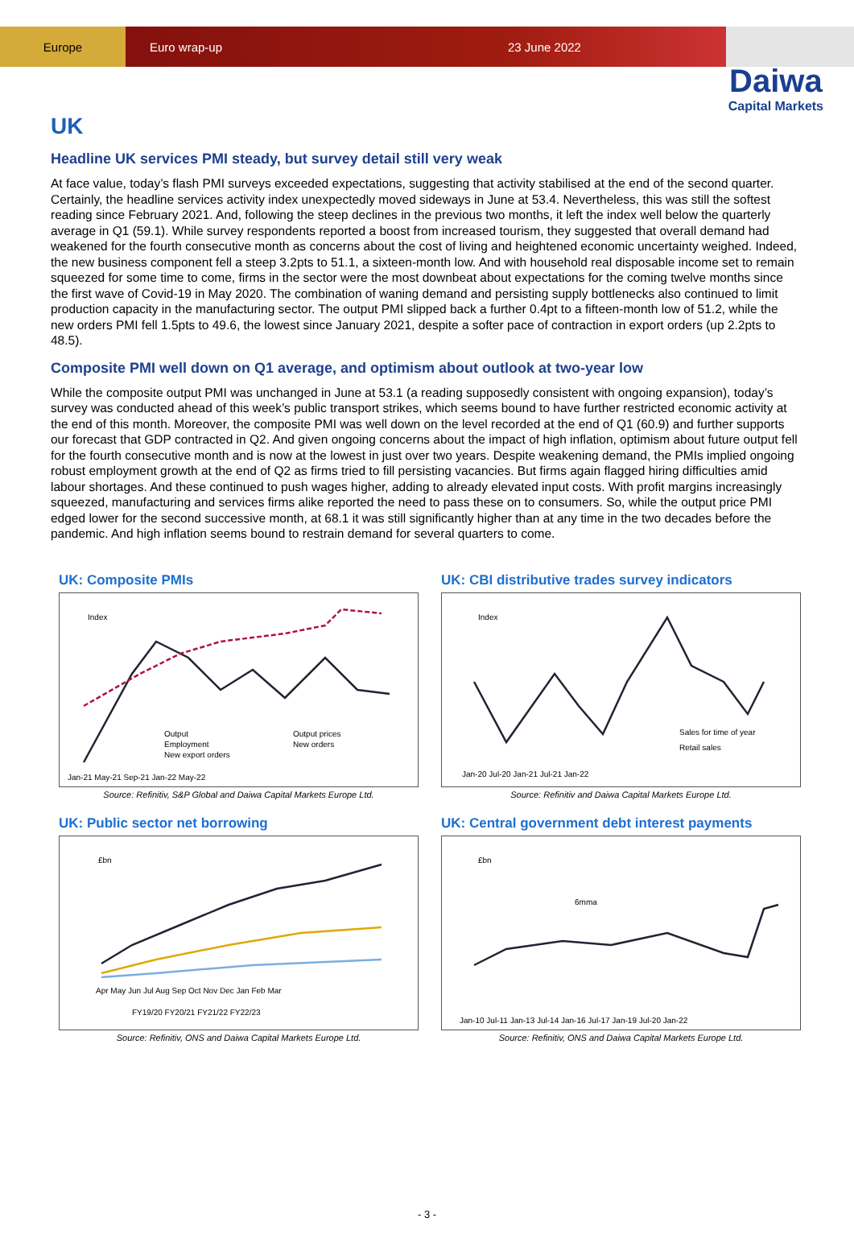Europe
Euro wrap-up 23 June 2022
Daiwa
Capital Markets
UK
Headline UK services PMI steady, but survey detail still very weak
At face value, today’s flash PMI surveys exceeded expectations, suggesting that activity stabilised at the end of the second quarter. Certainly, the headline services activity index unexpectedly moved sideways in June at 53.4. Nevertheless, this was still the softest reading since February 2021. And, following the steep declines in the previous two months, it left the index well below the quarterly average in Q1 (59.1). While survey respondents reported a boost from increased tourism, they suggested that overall demand had weakened for the fourth consecutive month as concerns about the cost of living and heightened economic uncertainty weighed. Indeed, the new business component fell a steep 3.2pts to 51.1, a sixteen-month low. And with household real disposable income set to remain squeezed for some time to come, firms in the sector were the most downbeat about expectations for the coming twelve months since the first wave of Covid-19 in May 2020. The combination of waning demand and persisting supply bottlenecks also continued to limit production capacity in the manufacturing sector. The output PMI slipped back a further 0.4pt to a fifteen-month low of 51.2, while the new orders PMI fell 1.5pts to 49.6, the lowest since January 2021, despite a softer pace of contraction in export orders (up 2.2pts to 48.5).
Composite PMI well down on Q1 average, and optimism about outlook at two-year low
While the composite output PMI was unchanged in June at 53.1 (a reading supposedly consistent with ongoing expansion), today’s survey was conducted ahead of this week’s public transport strikes, which seems bound to have further restricted economic activity at the end of this month. Moreover, the composite PMI was well down on the level recorded at the end of Q1 (60.9) and further supports our forecast that GDP contracted in Q2. And given ongoing concerns about the impact of high inflation, optimism about future output fell for the fourth consecutive month and is now at the lowest in just over two years. Despite weakening demand, the PMIs implied ongoing robust employment growth at the end of Q2 as firms tried to fill persisting vacancies. But firms again flagged hiring difficulties amid labour shortages. And these continued to push wages higher, adding to already elevated input costs. With profit margins increasingly squeezed, manufacturing and services firms alike reported the need to pass these on to consumers. So, while the output price PMI edged lower for the second successive month, at 68.1 it was still significantly higher than at any time in the two decades before the pandemic. And high inflation seems bound to restrain demand for several quarters to come.
UK: Composite PMIs
Index
Output
Output prices
Employment
New orders
New export orders
Jan-21 May-21 Sep-21 Jan-22 May-22
Source: Refinitiv, S&P Global and Daiwa Capital Markets Europe Ltd.
UK: CBI distributive trades survey indicators
Index
Sales for time of year
Retail sales
Jan-20 Jul-20 Jan-21 Jul-21 Jan-22
Source: Refinitiv and Daiwa Capital Markets Europe Ltd.
UK: Public sector net borrowing
£bn
Apr May Jun Jul Aug Sep Oct Nov Dec Jan Feb Mar
FY19/20 FY20/21 FY21/22 FY22/23
Source: Refinitiv, ONS and Daiwa Capital Markets Europe Ltd.
UK: Central government debt interest payments
£bn
6mma
Jan-10 Jul-11 Jan-13 Jul-14 Jan-16 Jul-17 Jan-19 Jul-20 Jan-22
Source: Refinitiv, ONS and Daiwa Capital Markets Europe Ltd.
- 3 -